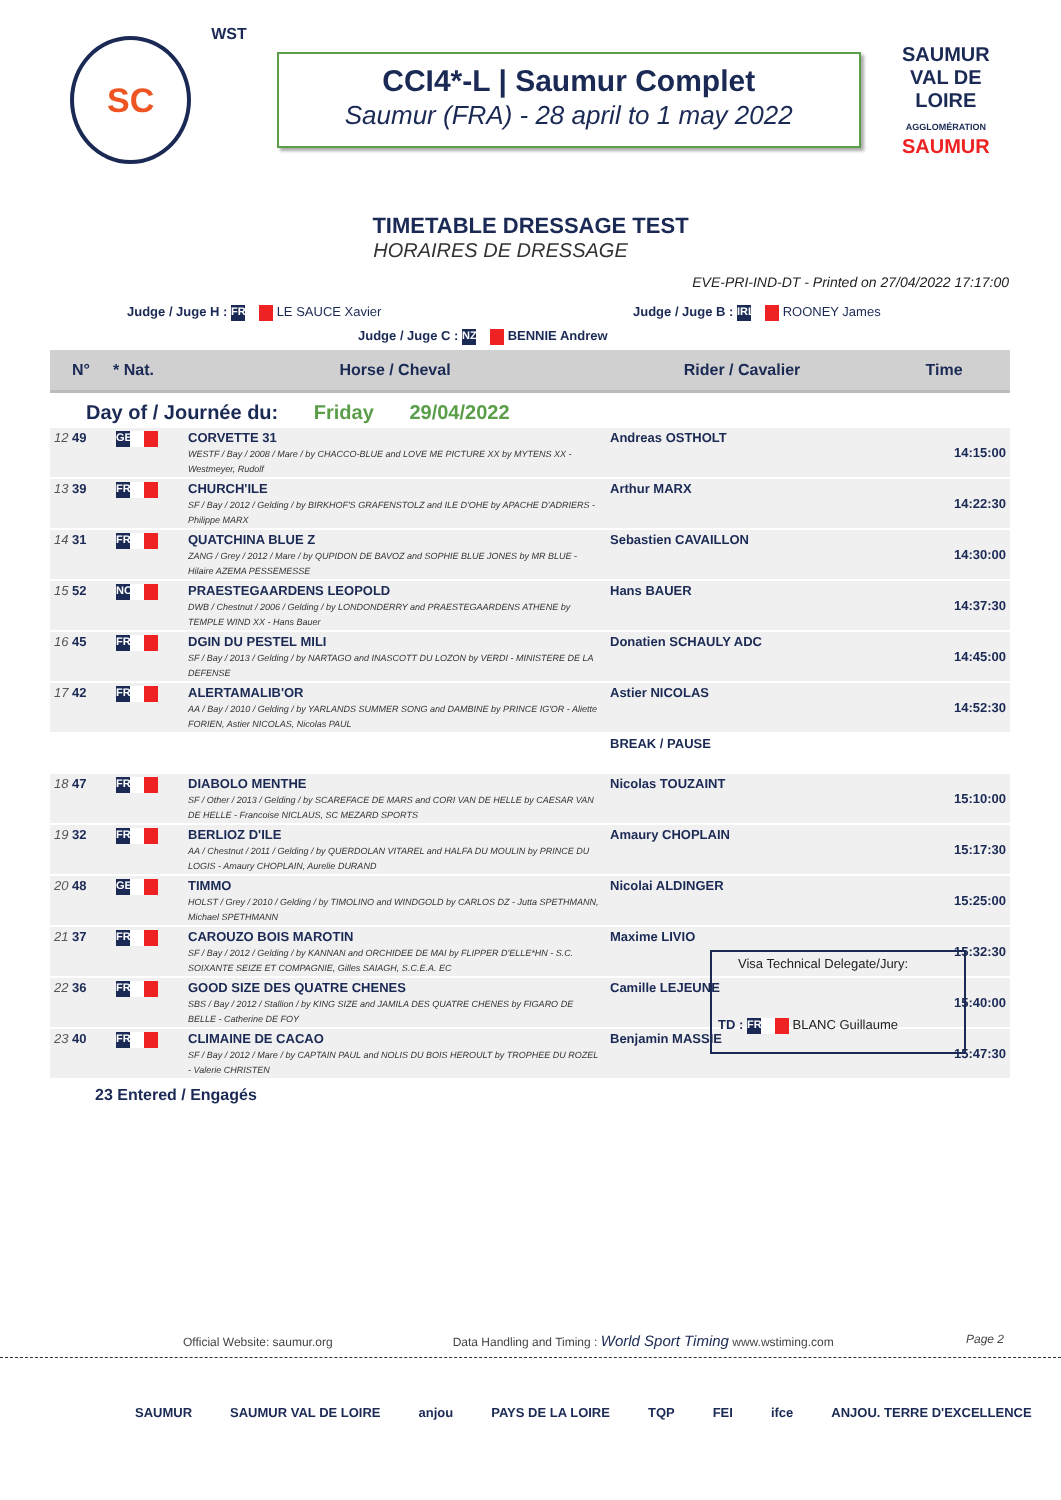SC
WST
CCI4*-L | Saumur Complet
Saumur (FRA) - 28 april to 1 may 2022
SAUMUR
VAL DE LOIRE
AGGLOMÉRATION
SAUMUR
TIMETABLE DRESSAGE TEST
HORAIRES DE DRESSAGE
EVE-PRI-IND-DT - Printed on 27/04/2022 17:17:00
Judge / Juge H : FRA LE SAUCE Xavier
Judge / Juge B : IRL ROONEY James
Judge / Juge C : NZL BENNIE Andrew
| N° | * Nat. | Horse / Cheval | Rider / Cavalier | Time |
| --- | --- | --- | --- | --- |
| Day of / Journée du: Friday 29/04/2022 | | | | |
| 12 49 | GER | CORVETTE 31 WESTF / Bay / 2008 / Mare / by CHACCO-BLUE and LOVE ME PICTURE XX by MYTENS XX - Westmeyer, Rudolf | Andreas OSTHOLT | 14:15:00 |
| 13 39 | FRA | CHURCH'ILE SF / Bay / 2012 / Gelding / by BIRKHOF'S GRAFENSTOLZ and ILE D'OHE by APACHE D'ADRIERS - Philippe MARX | Arthur MARX | 14:22:30 |
| 14 31 | FRA | QUATCHINA BLUE Z ZANG / Grey / 2012 / Mare / by QUPIDON DE BAVOZ and SOPHIE BLUE JONES by MR BLUE - Hilaire AZEMA PESSEMESSE | Sebastien CAVAILLON | 14:30:00 |
| 15 52 | NOR | PRAESTEGAARDENS LEOPOLD DWB / Chestnut / 2006 / Gelding / by LONDONDERRY and PRAESTEGAARDENS ATHENE by TEMPLE WIND XX - Hans Bauer | Hans BAUER | 14:37:30 |
| 16 45 | FRA | DGIN DU PESTEL MILI SF / Bay / 2013 / Gelding / by NARTAGO and INASCOTT DU LOZON by VERDI - MINISTERE DE LA DEFENSE | Donatien SCHAULY ADC | 14:45:00 |
| 17 42 | FRA | ALERTAMALIB'OR AA / Bay / 2010 / Gelding / by YARLANDS SUMMER SONG and DAMBINE by PRINCE IG'OR - Aliette FORIEN, Astier NICOLAS, Nicolas PAUL | Astier NICOLAS | 14:52:30 |
| | | | BREAK / PAUSE | |
| 18 47 | FRA | DIABOLO MENTHE SF / Other / 2013 / Gelding / by SCAREFACE DE MARS and CORI VAN DE HELLE by CAESAR VAN DE HELLE - Francoise NICLAUS, SC MEZARD SPORTS | Nicolas TOUZAINT | 15:10:00 |
| 19 32 | FRA | BERLIOZ D'ILE AA / Chestnut / 2011 / Gelding / by QUERDOLAN VITAREL and HALFA DU MOULIN by PRINCE DU LOGIS - Amaury CHOPLAIN, Aurelie DURAND | Amaury CHOPLAIN | 15:17:30 |
| 20 48 | GER | TIMMO HOLST / Grey / 2010 / Gelding / by TIMOLINO and WINDGOLD by CARLOS DZ - Jutta SPETHMANN, Michael SPETHMANN | Nicolai ALDINGER | 15:25:00 |
| 21 37 | FRA | CAROUZO BOIS MAROTIN SF / Bay / 2012 / Gelding / by KANNAN and ORCHIDEE DE MAI by FLIPPER D'ELLE*HN - S.C. SOIXANTE SEIZE ET COMPAGNIE, Gilles SAIAGH, S.C.E.A. EC | Maxime LIVIO | 15:32:30 |
| 22 36 | FRA | GOOD SIZE DES QUATRE CHENES SBS / Bay / 2012 / Stallion / by KING SIZE and JAMILA DES QUATRE CHENES by FIGARO DE BELLE - Catherine DE FOY | Camille LEJEUNE | 15:40:00 |
| 23 40 | FRA | CLIMAINE DE CACAO SF / Bay / 2012 / Mare / by CAPTAIN PAUL and NOLIS DU BOIS HEROULT by TROPHEE DU ROZEL - Valerie CHRISTEN | Benjamin MASSIE | 15:47:30 |
23 Entered / Engagés
Visa Technical Delegate/Jury:
TD : FRA BLANC Guillaume
Official Website: saumur.org Data Handling and Timing : World Sport Timing www.wstiming.com Page 2
SAUMUR SAUMUR VAL DE LOIRE anjou PAYS DE LA LOIRE TQP FEI ifce ANJOU. TERRE D'EXCELLENCE